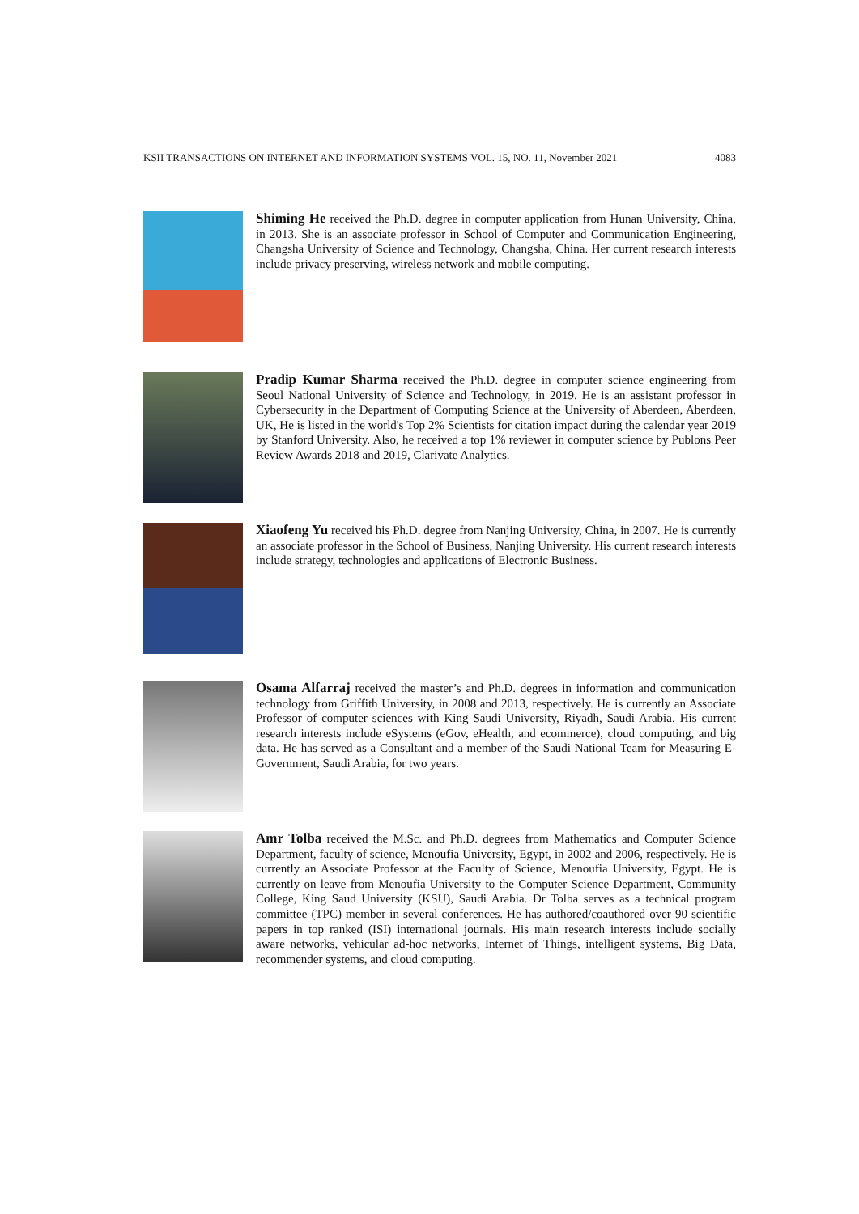KSII TRANSACTIONS ON INTERNET AND INFORMATION SYSTEMS VOL. 15, NO. 11, November 2021 4083
Shiming He received the Ph.D. degree in computer application from Hunan University, China, in 2013. She is an associate professor in School of Computer and Communication Engineering, Changsha University of Science and Technology, Changsha, China. Her current research interests include privacy preserving, wireless network and mobile computing.
Pradip Kumar Sharma received the Ph.D. degree in computer science engineering from Seoul National University of Science and Technology, in 2019. He is an assistant professor in Cybersecurity in the Department of Computing Science at the University of Aberdeen, Aberdeen, UK, He is listed in the world's Top 2% Scientists for citation impact during the calendar year 2019 by Stanford University. Also, he received a top 1% reviewer in computer science by Publons Peer Review Awards 2018 and 2019, Clarivate Analytics.
Xiaofeng Yu received his Ph.D. degree from Nanjing University, China, in 2007. He is currently an associate professor in the School of Business, Nanjing University. His current research interests include strategy, technologies and applications of Electronic Business.
Osama Alfarraj received the master’s and Ph.D. degrees in information and communication technology from Griffith University, in 2008 and 2013, respectively. He is currently an Associate Professor of computer sciences with King Saudi University, Riyadh, Saudi Arabia. His current research interests include eSystems (eGov, eHealth, and ecommerce), cloud computing, and big data. He has served as a Consultant and a member of the Saudi National Team for Measuring E-Government, Saudi Arabia, for two years.
Amr Tolba received the M.Sc. and Ph.D. degrees from Mathematics and Computer Science Department, faculty of science, Menoufia University, Egypt, in 2002 and 2006, respectively. He is currently an Associate Professor at the Faculty of Science, Menoufia University, Egypt. He is currently on leave from Menoufia University to the Computer Science Department, Community College, King Saud University (KSU), Saudi Arabia. Dr Tolba serves as a technical program committee (TPC) member in several conferences. He has authored/coauthored over 90 scientific papers in top ranked (ISI) international journals. His main research interests include socially aware networks, vehicular ad-hoc networks, Internet of Things, intelligent systems, Big Data, recommender systems, and cloud computing.